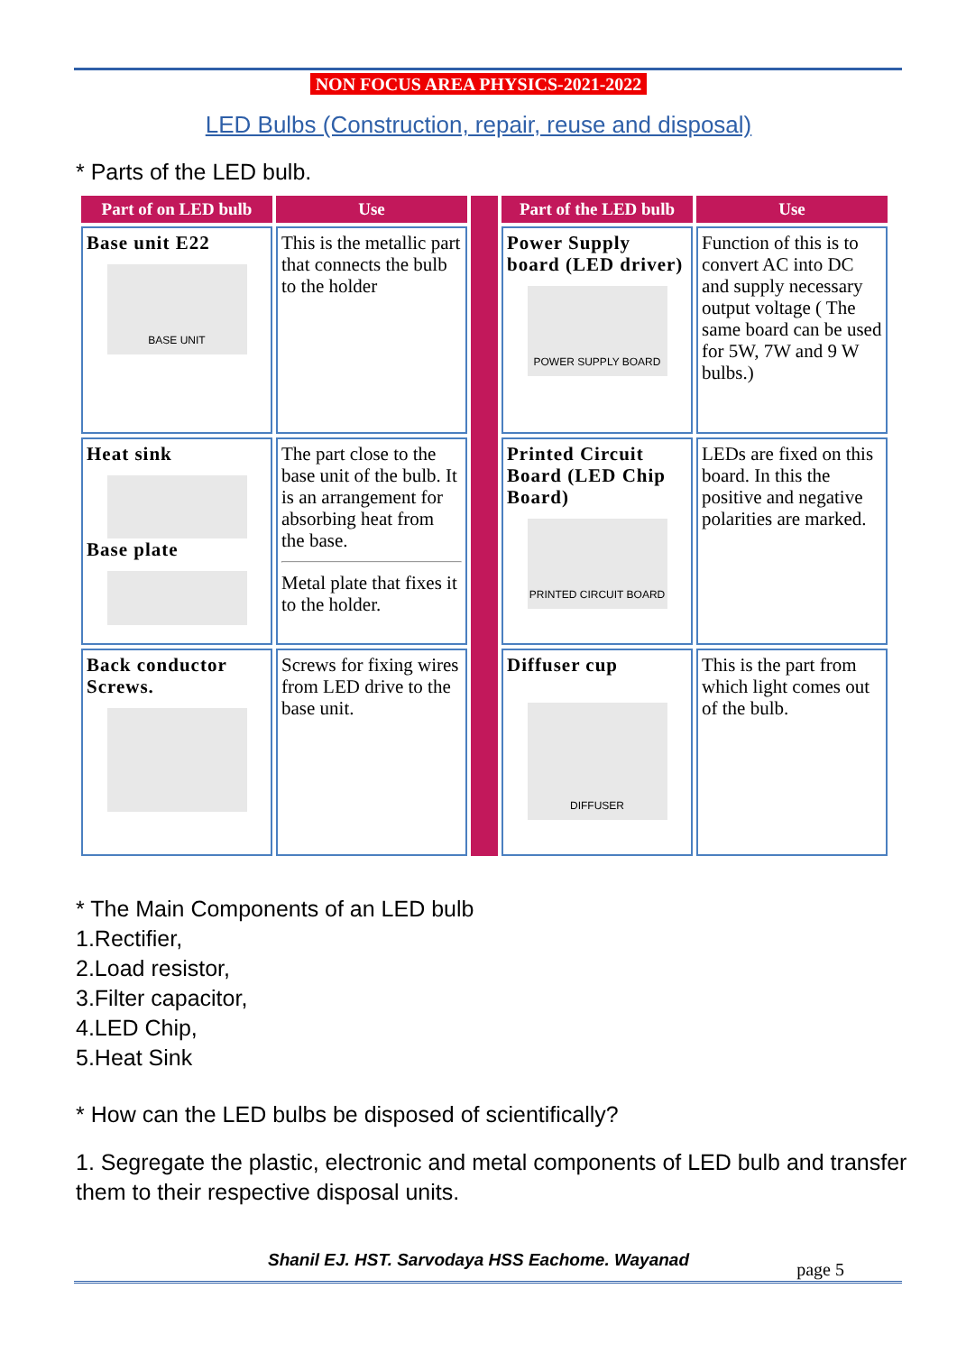NON FOCUS AREA PHYSICS-2021-2022
LED Bulbs (Construction, repair, reuse and disposal)
* Parts of the LED bulb.
| Part of on LED bulb | Use | | Part of the LED bulb | Use |
| Base unit E22 BASE UNIT | This is the metallic part that connects the bulb to the holder | | Power Supply board (LED driver) POWER SUPPLY BOARD | Function of this is to convert AC into DC and supply necessary output voltage ( The same board can be used for 5W, 7W and 9 W bulbs.) |
| Heat sink Base plate | The part close to the base unit of the bulb. It is an arrangement for absorbing heat from the base. Metal plate that fixes it to the holder. | | Printed Circuit Board (LED Chip Board) PRINTED CIRCUIT BOARD | LEDs are fixed on this board. In this the positive and negative polarities are marked. |
| Back conductor Screws. | Screws for fixing wires from LED drive to the base unit. | | Diffuser cup DIFFUSER | This is the part from which light comes out of the bulb. |
* The Main Components of an LED bulb
1.Rectifier,
2.Load resistor,
3.Filter capacitor,
4.LED Chip,
5.Heat Sink
* How can the LED bulbs be disposed of scientifically?
1. Segregate the plastic, electronic and metal components of LED bulb and transfer them to their respective disposal units.
Shanil EJ. HST. Sarvodaya HSS Eachome. Wayanad page 5